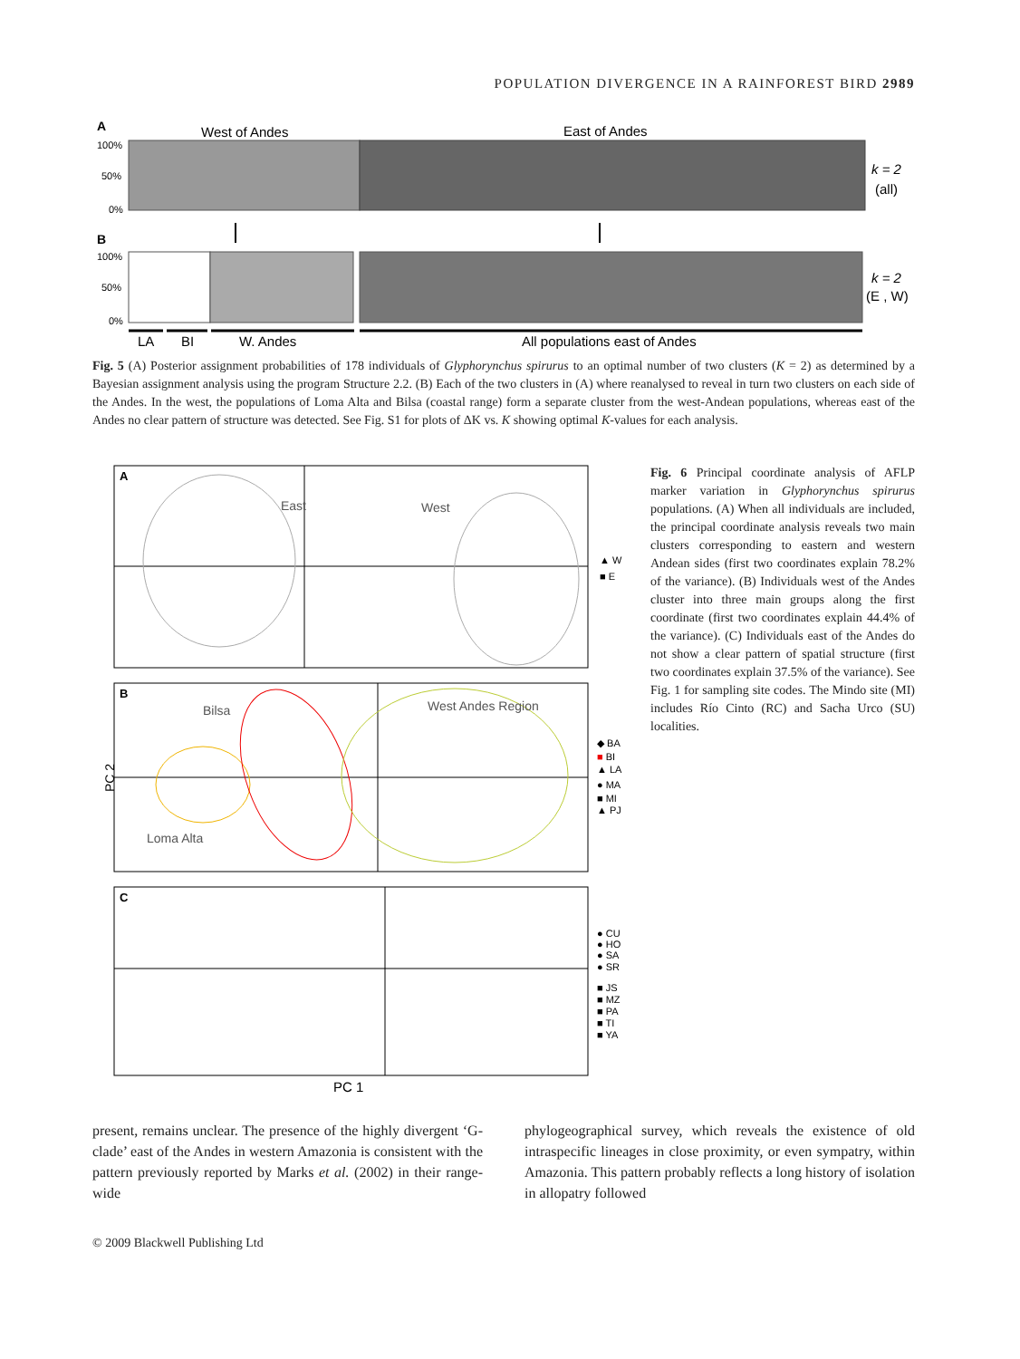POPULATION DIVERGENCE IN A RAINFOREST BIRD 2989
A
West of Andes
East of Andes
100%
50%
0%
k = 2
(all)
B
100%
50%
0%
k = 2
(E , W)
LA
BI
W. Andes
All populations east of Andes
Fig. 5 (A) Posterior assignment probabilities of 178 individuals of Glyphorynchus spirurus to an optimal number of two clusters (K = 2) as determined by a Bayesian assignment analysis using the program Structure 2.2. (B) Each of the two clusters in (A) where reanalysed to reveal in turn two clusters on each side of the Andes. In the west, the populations of Loma Alta and Bilsa (coastal range) form a separate cluster from the west-Andean populations, whereas east of the Andes no clear pattern of structure was detected. See Fig. S1 for plots of ΔK vs. K showing optimal K-values for each analysis.
A
East
West
▲ W
■ E
B
Bilsa
West Andes Region
Loma Alta
PC 2
◆ BA
■ BI
▲ LA
● MA
■ MI
▲ PJ
C
● CU
● HO
● SA
● SR
■ JS
■ MZ
■ PA
■ TI
■ YA
PC 1
Fig. 6 Principal coordinate analysis of AFLP marker variation in Glyphorynchus spirurus populations. (A) When all individuals are included, the principal coordinate analysis reveals two main clusters corresponding to eastern and western Andean sides (first two coordinates explain 78.2% of the variance). (B) Individuals west of the Andes cluster into three main groups along the first coordinate (first two coordinates explain 44.4% of the variance). (C) Individuals east of the Andes do not show a clear pattern of spatial structure (first two coordinates explain 37.5% of the variance). See Fig. 1 for sampling site codes. The Mindo site (MI) includes Río Cinto (RC) and Sacha Urco (SU) localities.
present, remains unclear. The presence of the highly divergent ‘G-clade’ east of the Andes in western Amazonia is consistent with the pattern previously reported by Marks et al. (2002) in their range-wide
phylogeographical survey, which reveals the existence of old intraspecific lineages in close proximity, or even sympatry, within Amazonia. This pattern probably reflects a long history of isolation in allopatry followed
© 2009 Blackwell Publishing Ltd